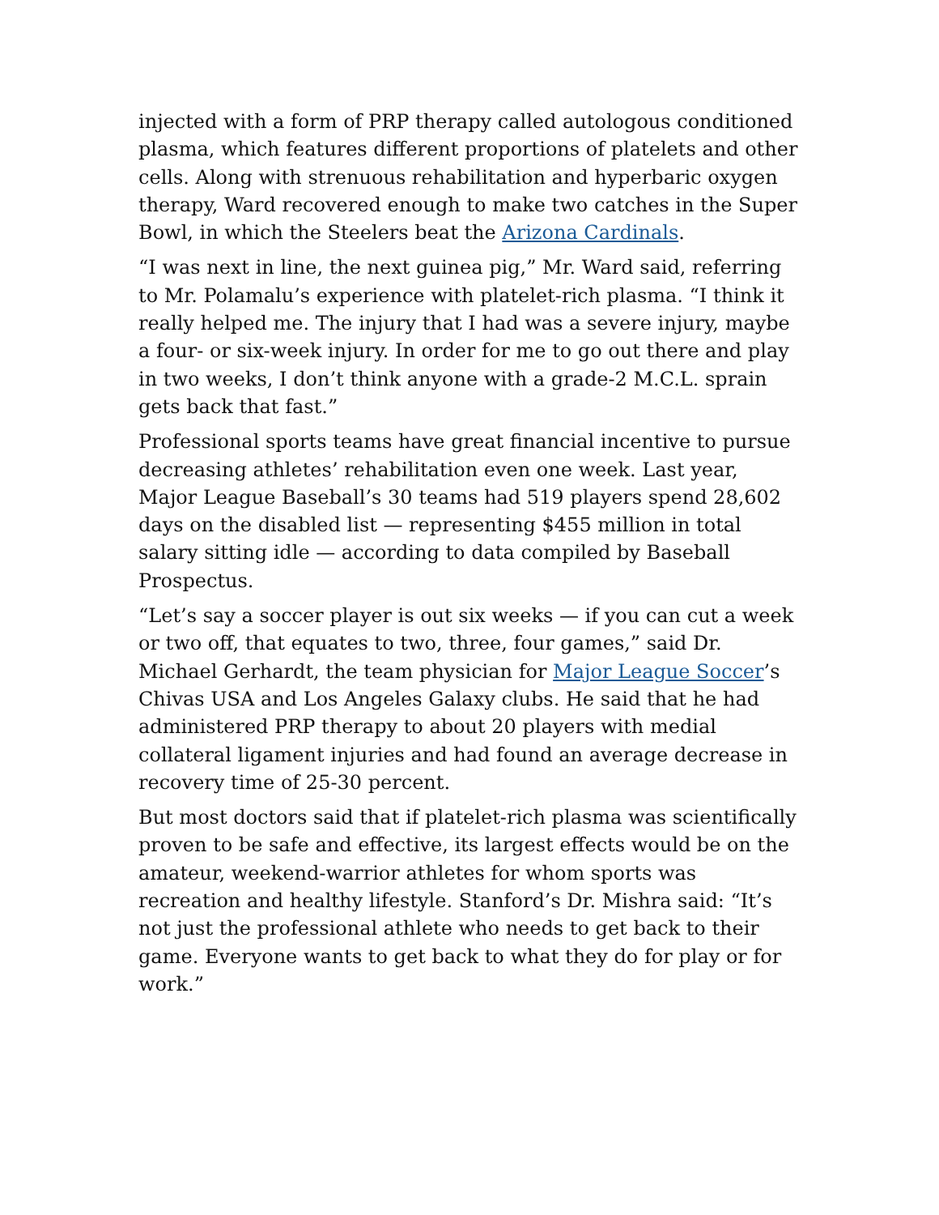injected with a form of PRP therapy called autologous conditioned plasma, which features different proportions of platelets and other cells. Along with strenuous rehabilitation and hyperbaric oxygen therapy, Ward recovered enough to make two catches in the Super Bowl, in which the Steelers beat the Arizona Cardinals.
“I was next in line, the next guinea pig,” Mr. Ward said, referring to Mr. Polamalu’s experience with platelet-rich plasma. “I think it really helped me. The injury that I had was a severe injury, maybe a four- or six-week injury. In order for me to go out there and play in two weeks, I don’t think anyone with a grade-2 M.C.L. sprain gets back that fast.”
Professional sports teams have great financial incentive to pursue decreasing athletes’ rehabilitation even one week. Last year, Major League Baseball’s 30 teams had 519 players spend 28,602 days on the disabled list — representing $455 million in total salary sitting idle — according to data compiled by Baseball Prospectus.
“Let’s say a soccer player is out six weeks — if you can cut a week or two off, that equates to two, three, four games,” said Dr. Michael Gerhardt, the team physician for Major League Soccer’s Chivas USA and Los Angeles Galaxy clubs. He said that he had administered PRP therapy to about 20 players with medial collateral ligament injuries and had found an average decrease in recovery time of 25-30 percent.
But most doctors said that if platelet-rich plasma was scientifically proven to be safe and effective, its largest effects would be on the amateur, weekend-warrior athletes for whom sports was recreation and healthy lifestyle. Stanford’s Dr. Mishra said: “It’s not just the professional athlete who needs to get back to their game. Everyone wants to get back to what they do for play or for work.”